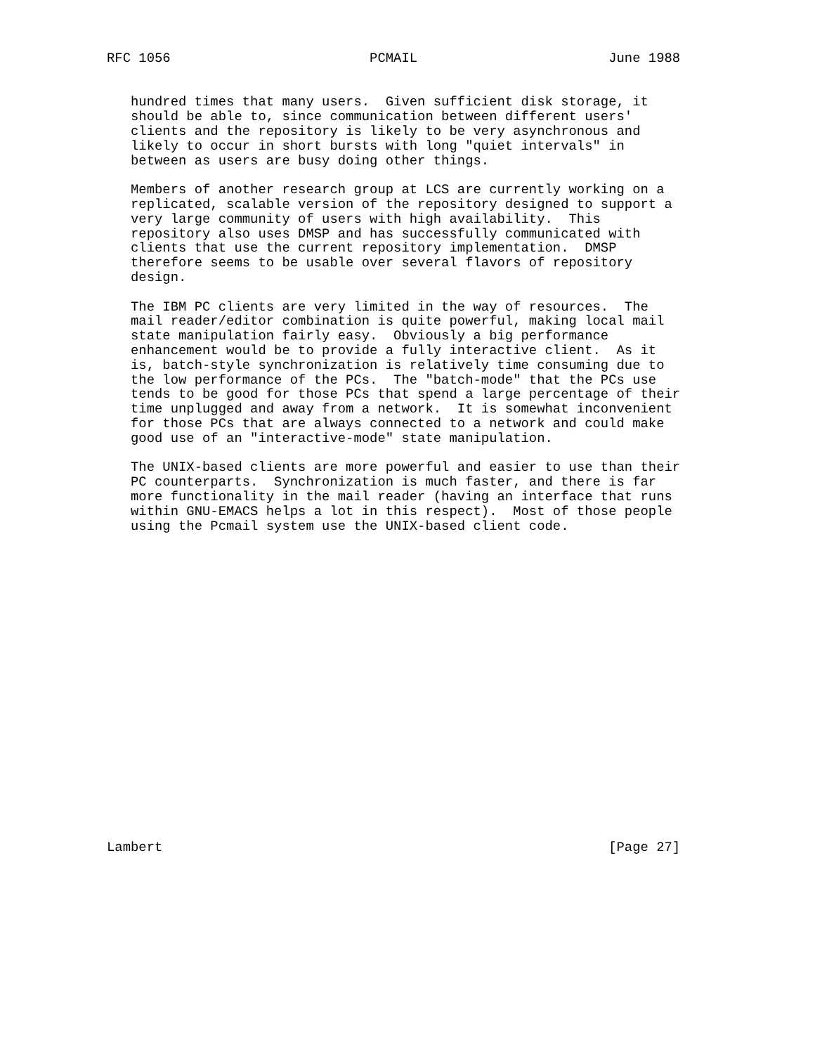RFC 1056                         PCMAIL                        June 1988


   hundred times that many users.  Given sufficient disk storage, it
   should be able to, since communication between different users'
   clients and the repository is likely to be very asynchronous and
   likely to occur in short bursts with long "quiet intervals" in
   between as users are busy doing other things.

   Members of another research group at LCS are currently working on a
   replicated, scalable version of the repository designed to support a
   very large community of users with high availability.  This
   repository also uses DMSP and has successfully communicated with
   clients that use the current repository implementation.  DMSP
   therefore seems to be usable over several flavors of repository
   design.

   The IBM PC clients are very limited in the way of resources.  The
   mail reader/editor combination is quite powerful, making local mail
   state manipulation fairly easy.  Obviously a big performance
   enhancement would be to provide a fully interactive client.  As it
   is, batch-style synchronization is relatively time consuming due to
   the low performance of the PCs.  The "batch-mode" that the PCs use
   tends to be good for those PCs that spend a large percentage of their
   time unplugged and away from a network.  It is somewhat inconvenient
   for those PCs that are always connected to a network and could make
   good use of an "interactive-mode" state manipulation.

   The UNIX-based clients are more powerful and easier to use than their
   PC counterparts.  Synchronization is much faster, and there is far
   more functionality in the mail reader (having an interface that runs
   within GNU-EMACS helps a lot in this respect).  Most of those people
   using the Pcmail system use the UNIX-based client code.





















Lambert                                                        [Page 27]